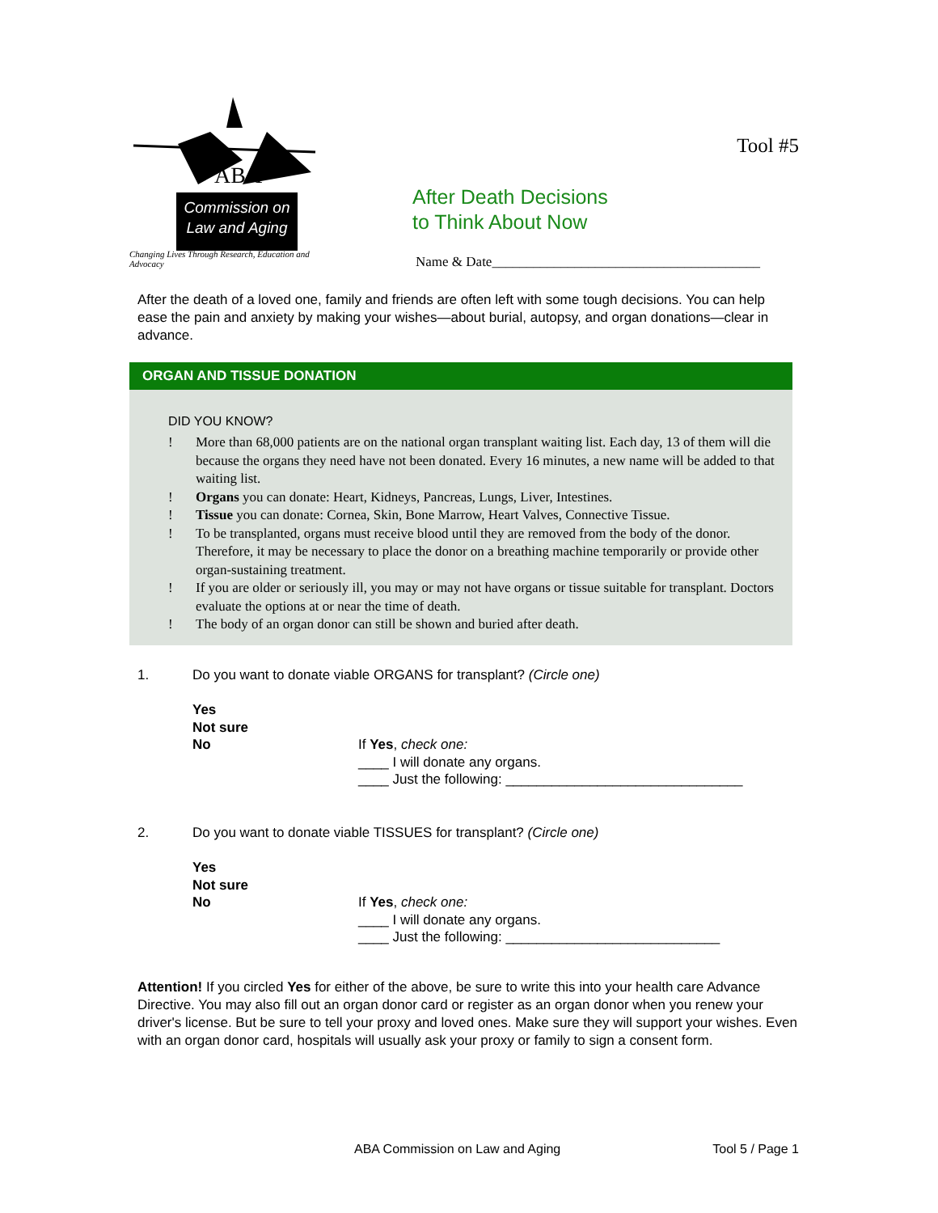ABA
Commission on
Law and Aging
Changing Lives Through Research, Education and Advocacy
After Death Decisions
to Think About Now
Tool #5
Name & Date_______________________________________
After the death of a loved one, family and friends are often left with some tough decisions. You can help ease the pain and anxiety by making your wishes—about burial, autopsy, and organ donations—clear in advance.
ORGAN AND TISSUE DONATION
DID YOU KNOW?
! More than 68,000 patients are on the national organ transplant waiting list. Each day, 13 of them will die because the organs they need have not been donated. Every 16 minutes, a new name will be added to that waiting list.
! Organs you can donate: Heart, Kidneys, Pancreas, Lungs, Liver, Intestines.
! Tissue you can donate: Cornea, Skin, Bone Marrow, Heart Valves, Connective Tissue.
! To be transplanted, organs must receive blood until they are removed from the body of the donor. Therefore, it may be necessary to place the donor on a breathing machine temporarily or provide other organ-sustaining treatment.
! If you are older or seriously ill, you may or may not have organs or tissue suitable for transplant. Doctors evaluate the options at or near the time of death.
! The body of an organ donor can still be shown and buried after death.
1. Do you want to donate viable ORGANS for transplant? (Circle one)
Yes
Not sure
No
If Yes, check one:
____ I will donate any organs.
____ Just the following: _______________________________
2. Do you want to donate viable TISSUES for transplant? (Circle one)
Yes
Not sure
No
If Yes, check one:
____ I will donate any organs.
____ Just the following: ____________________________
Attention! If you circled Yes for either of the above, be sure to write this into your health care Advance Directive. You may also fill out an organ donor card or register as an organ donor when you renew your driver's license. But be sure to tell your proxy and loved ones. Make sure they will support your wishes. Even with an organ donor card, hospitals will usually ask your proxy or family to sign a consent form.
ABA Commission on Law and Aging Tool 5 / Page 1